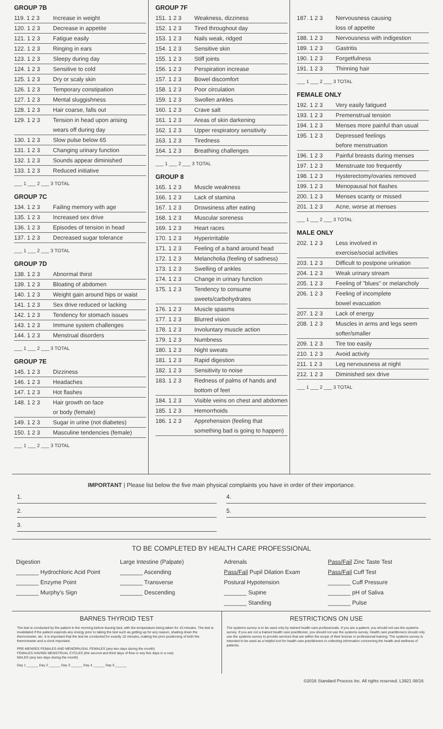GROUP 7B
119. 1 2 3 Increase in weight
120. 1 2 3 Decrease in appetite
121. 1 2 3 Fatigue easily
122. 1 2 3 Ringing in ears
123. 1 2 3 Sleepy during day
124. 1 2 3 Sensitive to cold
125. 1 2 3 Dry or scaly skin
126. 1 2 3 Temporary constipation
127. 1 2 3 Mental sluggishness
128. 1 2 3 Hair coarse, falls out
129. 1 2 3 Tension in head upon arising
wears off during day
130. 1 2 3 Slow pulse below 65
131. 1 2 3 Changing urinary function
132. 1 2 3 Sounds appear diminished
133. 1 2 3 Reduced initiative
___ 1 ___ 2 ___ 3 TOTAL
GROUP 7C
134. 1 2 3 Failing memory with age
135. 1 2 3 Increased sex drive
136. 1 2 3 Episodes of tension in head
137. 1 2 3 Decreased sugar tolerance
___ 1 ___ 2 ___ 3 TOTAL
GROUP 7D
138. 1 2 3 Abnormal thirst
139. 1 2 3 Bloating of abdomen
140. 1 2 3 Weight gain around hips or waist
141. 1 2 3 Sex drive reduced or lacking
142. 1 2 3 Tendency for stomach issues
143. 1 2 3 Immune system challenges
144. 1 2 3 Menstrual disorders
___ 1 ___ 2 ___ 3 TOTAL
GROUP 7E
145. 1 2 3 Dizziness
146. 1 2 3 Headaches
147. 1 2 3 Hot flashes
148. 1 2 3 Hair growth on face
or body (female)
149. 1 2 3 Sugar in urine (not diabetes)
150. 1 2 3 Masculine tendencies (female)
___ 1 ___ 2 ___ 3 TOTAL
GROUP 7F
151. 1 2 3 Weakness, dizziness
152. 1 2 3 Tired throughout day
153. 1 2 3 Nails weak, ridged
154. 1 2 3 Sensitive skin
155. 1 2 3 Stiff joints
156. 1 2 3 Perspiration increase
157. 1 2 3 Bowel discomfort
158. 1 2 3 Poor circulation
159. 1 2 3 Swollen ankles
160. 1 2 3 Crave salt
161. 1 2 3 Areas of skin darkening
162. 1 2 3 Upper respiratory sensitivity
163. 1 2 3 Tiredness
164. 1 2 3 Breathing challenges
___ 1 ___ 2 ___ 3 TOTAL
GROUP 8
165. 1 2 3 Muscle weakness
166. 1 2 3 Lack of stamina
167. 1 2 3 Drowsiness after eating
168. 1 2 3 Muscular soreness
169. 1 2 3 Heart races
170. 1 2 3 Hyperirritable
171. 1 2 3 Feeling of a band around head
172. 1 2 3 Melancholia (feeling of sadness)
173. 1 2 3 Swelling of ankles
174. 1 2 3 Change in urinary function
175. 1 2 3 Tendency to consume
sweets/carbohydrates
176. 1 2 3 Muscle spasms
177. 1 2 3 Blurred vision
178. 1 2 3 Involuntary muscle action
179. 1 2 3 Numbness
180. 1 2 3 Night sweats
181. 1 2 3 Rapid digestion
182. 1 2 3 Sensitivity to noise
183. 1 2 3 Redness of palms of hands and
bottom of feet
184. 1 2 3 Visible veins on chest and abdomen
185. 1 2 3 Hemorrhoids
186. 1 2 3 Apprehension (feeling that
something bad is going to happen)
187. 1 2 3 Nervousness causing
loss of appetite
188. 1 2 3 Nervousness with indigestion
189. 1 2 3 Gastritis
190. 1 2 3 Forgetfulness
191. 1 2 3 Thinning hair
___ 1 ___ 2 ___ 3 TOTAL
FEMALE ONLY
192. 1 2 3 Very easily fatigued
193. 1 2 3 Premenstrual tension
194. 1 2 3 Menses more painful than usual
195. 1 2 3 Depressed feelings
before menstruation
196. 1 2 3 Painful breasts during menses
197. 1 2 3 Menstruate too frequently
198. 1 2 3 Hysterectomy/ovaries removed
199. 1 2 3 Menopausal hot flashes
200. 1 2 3 Menses scanty or missed
201. 1 2 3 Acne, worse at menses
___ 1 ___ 2 ___ 3 TOTAL
MALE ONLY
202. 1 2 3 Less involved in
exercise/social activities
203. 1 2 3 Difficult to postpone urination
204. 1 2 3 Weak urinary stream
205. 1 2 3 Feeling of "blues" or melancholy
206. 1 2 3 Feeling of incomplete
bowel evacuation
207. 1 2 3 Lack of energy
208. 1 2 3 Muscles in arms and legs seem
softer/smaller
209. 1 2 3 Tire too easily
210. 1 2 3 Avoid activity
211. 1 2 3 Leg nervousness at night
212. 1 2 3 Diminished sex drive
___ 1 ___ 2 ___ 3 TOTAL
IMPORTANT | Please list below the five main physical complaints you have in order of their importance.
1.
4.
2.
5.
3.
TO BE COMPLETED BY HEALTH CARE PROFESSIONAL
Digestion
_______ Hydrochloric Acid Point
_______ Enzyme Point
_______ Murphy's Sign
Large Intestine (Palpate)
_______ Ascending
_______ Transverse
_______ Descending
Adrenals
Pass/Fail Pupil Dilation Exam
Postural Hypotension
_______ Supine
_______ Standing
Pass/Fail Zinc Taste Test
Pass/Fail Cuff Test
_______ Cuff Pressure
_______ pH of Saliva
_______ Pulse
BARNES THYROID TEST
The test is conducted by the patient in the morning before leaving bed, with the temperature being taken for 10 minutes. The test is invalidated if the patient expends any energy prior to taking the test such as getting up for any reason, shaking down the thermometer, etc. It is important that the test be conducted for exactly 10 minutes, making the prior positioning of both the thermometer and a clock important.
PRE-MENSES FEMALES AND MENOPAUSAL FEMALES (any two days during the month)
FEMALES HAVING MENSTRUAL CYCLES (the second and third days of flow or any five days in a row)
MALES (any two days during the month)
Day 1 ______ Day 2 ______ Day 3 ______ Day 4 ______ Day 5 ______
RESTRICTIONS ON USE
The systems survey is to be used only by trained health care professionals. If you are a patient, you should not use the systems survey. If you are not a trained health care practitioner, you should not use the systems survey. Health care practitioners should only use the systems survey to provide services that are within the scope of their license or professional training. The systems survey is intended to be used as a helpful tool for health care practitioners in collecting information concerning the health and wellness of patients.
©2016 Standard Process Inc. All rights reserved. L3921 08/16